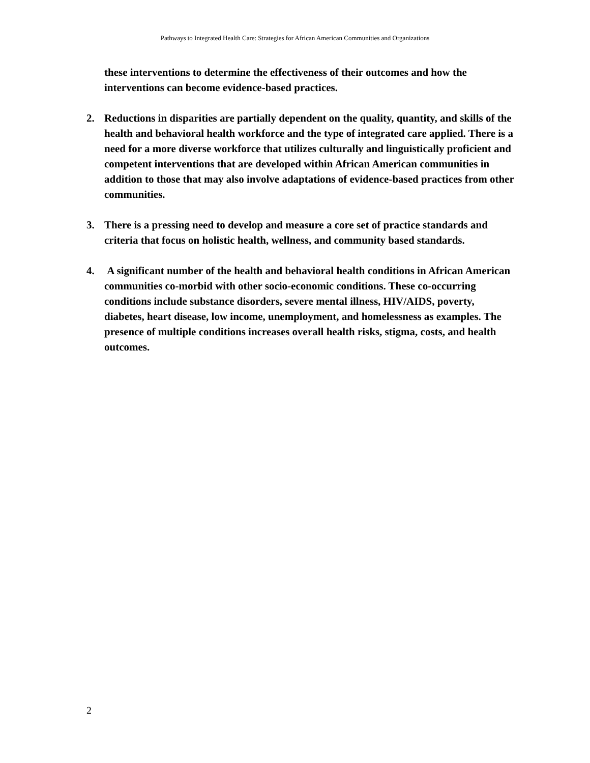Pathways to Integrated Health Care: Strategies for African American Communities and Organizations
these interventions to determine the effectiveness of their outcomes and how the interventions can become evidence-based practices.
2. Reductions in disparities are partially dependent on the quality, quantity, and skills of the health and behavioral health workforce and the type of integrated care applied. There is a need for a more diverse workforce that utilizes culturally and linguistically proficient and competent interventions that are developed within African American communities in addition to those that may also involve adaptations of evidence-based practices from other communities.
3. There is a pressing need to develop and measure a core set of practice standards and criteria that focus on holistic health, wellness, and community based standards.
4. A significant number of the health and behavioral health conditions in African American communities co-morbid with other socio-economic conditions. These co-occurring conditions include substance disorders, severe mental illness, HIV/AIDS, poverty, diabetes, heart disease, low income, unemployment, and homelessness as examples. The presence of multiple conditions increases overall health risks, stigma, costs, and health outcomes.
2